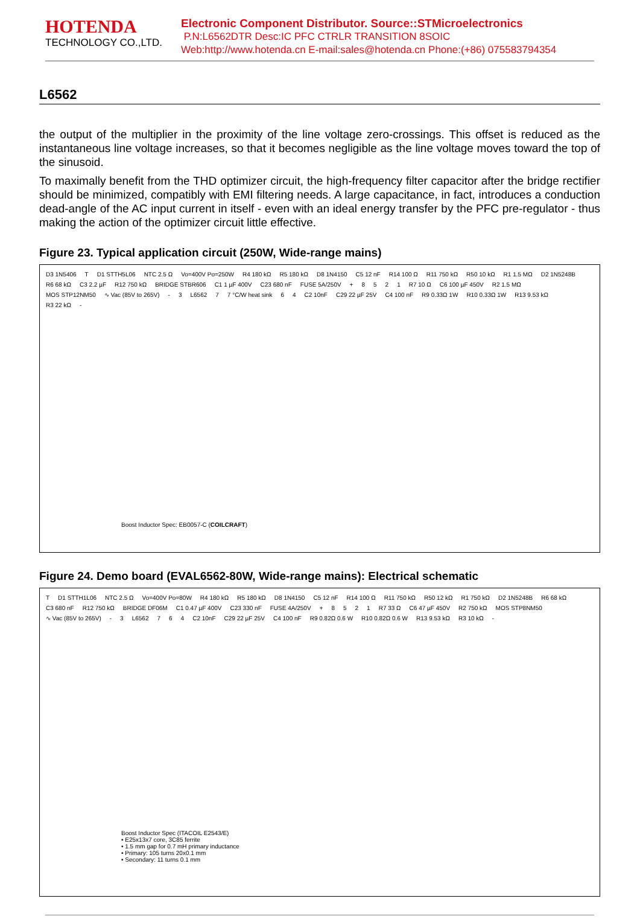HOTENDA
TECHNOLOGY CO.,LTD.
Electronic Component Distributor. Source::STMicroelectronics
P.N:L6562DTR Desc:IC PFC CTRLR TRANSITION 8SOIC
Web:http://www.hotenda.cn E-mail:sales@hotenda.cn Phone:(+86) 075583794354
L6562
the output of the multiplier in the proximity of the line voltage zero-crossings. This offset is reduced as the instantaneous line voltage increases, so that it becomes negligible as the line voltage moves toward the top of the sinusoid.
To maximally benefit from the THD optimizer circuit, the high-frequency filter capacitor after the bridge rectifier should be minimized, compatibly with EMI filtering needs. A large capacitance, in fact, introduces a conduction dead-angle of the AC input current in itself - even with an ideal energy transfer by the PFC pre-regulator - thus making the action of the optimizer circuit little effective.
Figure 23. Typical application circuit (250W, Wide-range mains)
D3 1N5406 T D1 STTH5L06 NTC 2.5 Ω Vo=400V Po=250W R4 180 kΩ R5 180 kΩ D8 1N4150 C5 12 nF R14 100 Ω R11 750 kΩ R50 10 kΩ R1 1.5 MΩ D2 1N5248B R6 68 kΩ C3 2.2 µF R12 750 kΩ BRIDGE STBR606 C1 1 µF 400V C23 680 nF FUSE 5A/250V + 8521 R7 10 Ω C6 100 µF 450V R2 1.5 MΩ MOS STP12NM50 ∿ Vac (85V to 265V) - 3 L6562 7 7 °C/W heat sink 6 4 C2 10nF C29 22 µF 25V C4 100 nF R9 0.33Ω 1W R10 0.33Ω 1W R13 9.53 kΩ R3 22 kΩ -
Boost Inductor Spec: EB0057-C (COILCRAFT)
Figure 24. Demo board (EVAL6562-80W, Wide-range mains): Electrical schematic
T D1 STTH1L06 NTC 2.5 Ω Vo=400V Po=80W R4 180 kΩ R5 180 kΩ D8 1N4150 C5 12 nF R14 100 Ω R11 750 kΩ R50 12 kΩ R1 750 kΩ D2 1N5248B R6 68 kΩ C3 680 nF R12 750 kΩ BRIDGE DF06M C1 0.47 µF 400V C23 330 nF FUSE 4A/250V + 8521 R7 33 Ω C6 47 µF 450V R2 750 kΩ MOS STP8NM50 ∿ Vac (85V to 265V) - 3 L6562 7 6 4 C2 10nF C29 22 µF 25V C4 100 nF R9 0.82Ω 0.6 W R10 0.82Ω 0.6 W R13 9.53 kΩ R3 10 kΩ -
Boost Inductor Spec (ITACOIL E2543/E)
• E25x13x7 core, 3C85 ferrite
• 1.5 mm gap for 0.7 mH primary inductance
• Primary: 105 turns 20x0.1 mm
• Secondary: 11 turns 0.1 mm